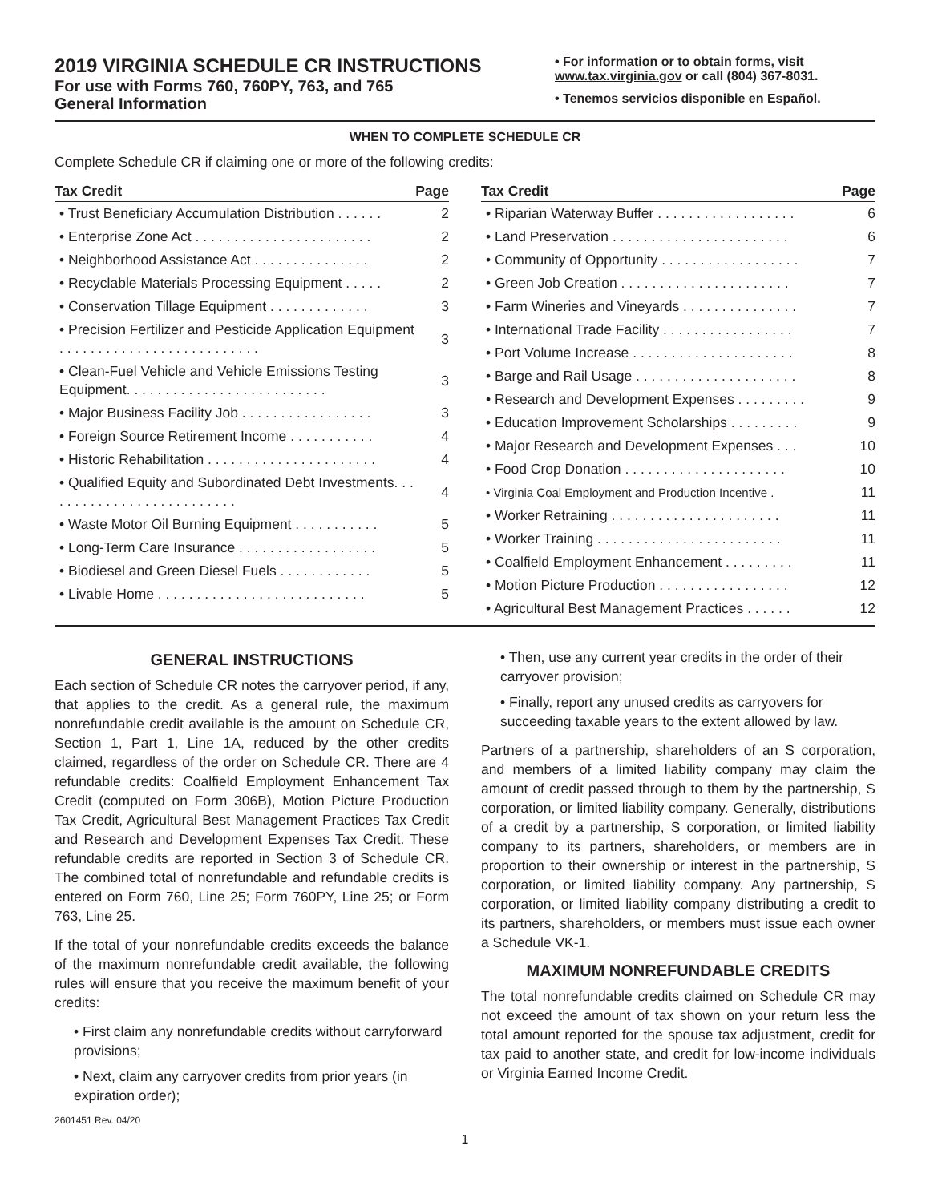2019 VIRGINIA SCHEDULE CR INSTRUCTIONS
For use with Forms 760, 760PY, 763, and 765
General Information
• For information or to obtain forms, visit www.tax.virginia.gov or call (804) 367-8031.
• Tenemos servicios disponible en Español.
WHEN TO COMPLETE SCHEDULE CR
Complete Schedule CR if claiming one or more of the following credits:
| Tax Credit | Page |
| --- | --- |
| • Trust Beneficiary Accumulation Distribution . . . . . . | 2 |
| • Enterprise Zone Act . . . . . . . . . . . . . . . . . . . . . . . | 2 |
| • Neighborhood Assistance Act . . . . . . . . . . . . . . . | 2 |
| • Recyclable Materials Processing Equipment . . . . . | 2 |
| • Conservation Tillage Equipment . . . . . . . . . . . . . | 3 |
| • Precision Fertilizer and Pesticide Application Equipment . . . . . . . . . . . . . . . . . . . . . . . . . . | 3 |
| • Clean-Fuel Vehicle and Vehicle Emissions Testing Equipment. . . . . . . . . . . . . . . . . . . . . . . . . . | 3 |
| • Major Business Facility Job . . . . . . . . . . . . . . . . . | 3 |
| • Foreign Source Retirement Income . . . . . . . . . . . | 4 |
| • Historic Rehabilitation . . . . . . . . . . . . . . . . . . . . . . | 4 |
| • Qualified Equity and Subordinated Debt Investments. . . . . . . . . . . . . . . . . . . . . . . . . . | 4 |
| • Waste Motor Oil Burning Equipment . . . . . . . . . . . | 5 |
| • Long-Term Care Insurance . . . . . . . . . . . . . . . . . . | 5 |
| • Biodiesel and Green Diesel Fuels . . . . . . . . . . . . | 5 |
| • Livable Home . . . . . . . . . . . . . . . . . . . . . . . . . . . | 5 |
| Tax Credit | Page |
| --- | --- |
| • Riparian Waterway Buffer . . . . . . . . . . . . . . . . . . | 6 |
| • Land Preservation . . . . . . . . . . . . . . . . . . . . . . . | 6 |
| • Community of Opportunity . . . . . . . . . . . . . . . . . . | 7 |
| • Green Job Creation . . . . . . . . . . . . . . . . . . . . . . | 7 |
| • Farm Wineries and Vineyards . . . . . . . . . . . . . . . | 7 |
| • International Trade Facility . . . . . . . . . . . . . . . . . | 7 |
| • Port Volume Increase . . . . . . . . . . . . . . . . . . . . . | 8 |
| • Barge and Rail Usage . . . . . . . . . . . . . . . . . . . . . | 8 |
| • Research and Development Expenses . . . . . . . . . | 9 |
| • Education Improvement Scholarships . . . . . . . . . | 9 |
| • Major Research and Development Expenses . . . | 10 |
| • Food Crop Donation . . . . . . . . . . . . . . . . . . . . . | 10 |
| • Virginia Coal Employment and Production Incentive . | 11 |
| • Worker Retraining . . . . . . . . . . . . . . . . . . . . . . | 11 |
| • Worker Training . . . . . . . . . . . . . . . . . . . . . . . . | 11 |
| • Coalfield Employment Enhancement . . . . . . . . . | 11 |
| • Motion Picture Production . . . . . . . . . . . . . . . . . | 12 |
| • Agricultural Best Management Practices . . . . . . | 12 |
GENERAL INSTRUCTIONS
Each section of Schedule CR notes the carryover period, if any, that applies to the credit. As a general rule, the maximum nonrefundable credit available is the amount on Schedule CR, Section 1, Part 1, Line 1A, reduced by the other credits claimed, regardless of the order on Schedule CR. There are 4 refundable credits: Coalfield Employment Enhancement Tax Credit (computed on Form 306B), Motion Picture Production Tax Credit, Agricultural Best Management Practices Tax Credit and Research and Development Expenses Tax Credit. These refundable credits are reported in Section 3 of Schedule CR. The combined total of nonrefundable and refundable credits is entered on Form 760, Line 25; Form 760PY, Line 25; or Form 763, Line 25.
If the total of your nonrefundable credits exceeds the balance of the maximum nonrefundable credit available, the following rules will ensure that you receive the maximum benefit of your credits:
• First claim any nonrefundable credits without carryforward provisions;
• Next, claim any carryover credits from prior years (in expiration order);
2601451 Rev. 04/20
• Then, use any current year credits in the order of their carryover provision;
• Finally, report any unused credits as carryovers for succeeding taxable years to the extent allowed by law.
Partners of a partnership, shareholders of an S corporation, and members of a limited liability company may claim the amount of credit passed through to them by the partnership, S corporation, or limited liability company. Generally, distributions of a credit by a partnership, S corporation, or limited liability company to its partners, shareholders, or members are in proportion to their ownership or interest in the partnership, S corporation, or limited liability company. Any partnership, S corporation, or limited liability company distributing a credit to its partners, shareholders, or members must issue each owner a Schedule VK-1.
MAXIMUM NONREFUNDABLE CREDITS
The total nonrefundable credits claimed on Schedule CR may not exceed the amount of tax shown on your return less the total amount reported for the spouse tax adjustment, credit for tax paid to another state, and credit for low-income individuals or Virginia Earned Income Credit.
1